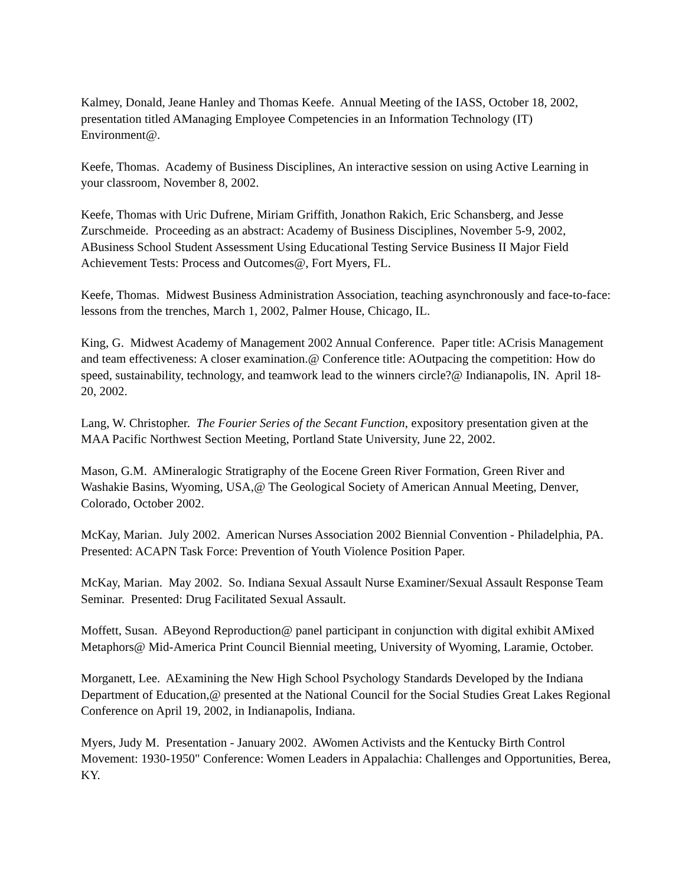Kalmey, Donald, Jeane Hanley and Thomas Keefe. Annual Meeting of the IASS, October 18, 2002, presentation titled AManaging Employee Competencies in an Information Technology (IT) Environment@.
Keefe, Thomas. Academy of Business Disciplines, An interactive session on using Active Learning in your classroom, November 8, 2002.
Keefe, Thomas with Uric Dufrene, Miriam Griffith, Jonathon Rakich, Eric Schansberg, and Jesse Zurschmeide. Proceeding as an abstract: Academy of Business Disciplines, November 5-9, 2002, ABusiness School Student Assessment Using Educational Testing Service Business II Major Field Achievement Tests: Process and Outcomes@, Fort Myers, FL.
Keefe, Thomas. Midwest Business Administration Association, teaching asynchronously and face-to-face: lessons from the trenches, March 1, 2002, Palmer House, Chicago, IL.
King, G. Midwest Academy of Management 2002 Annual Conference. Paper title: ACrisis Management and team effectiveness: A closer examination.@ Conference title: AOutpacing the competition: How do speed, sustainability, technology, and teamwork lead to the winners circle?@ Indianapolis, IN. April 18-20, 2002.
Lang, W. Christopher. The Fourier Series of the Secant Function, expository presentation given at the MAA Pacific Northwest Section Meeting, Portland State University, June 22, 2002.
Mason, G.M. AMineralogic Stratigraphy of the Eocene Green River Formation, Green River and Washakie Basins, Wyoming, USA,@ The Geological Society of American Annual Meeting, Denver, Colorado, October 2002.
McKay, Marian. July 2002. American Nurses Association 2002 Biennial Convention - Philadelphia, PA. Presented: ACAPN Task Force: Prevention of Youth Violence Position Paper.
McKay, Marian. May 2002. So. Indiana Sexual Assault Nurse Examiner/Sexual Assault Response Team Seminar. Presented: Drug Facilitated Sexual Assault.
Moffett, Susan. ABeyond Reproduction@ panel participant in conjunction with digital exhibit AMixed Metaphors@ Mid-America Print Council Biennial meeting, University of Wyoming, Laramie, October.
Morganett, Lee. AExamining the New High School Psychology Standards Developed by the Indiana Department of Education,@ presented at the National Council for the Social Studies Great Lakes Regional Conference on April 19, 2002, in Indianapolis, Indiana.
Myers, Judy M. Presentation - January 2002. AWomen Activists and the Kentucky Birth Control Movement: 1930-1950" Conference: Women Leaders in Appalachia: Challenges and Opportunities, Berea, KY.